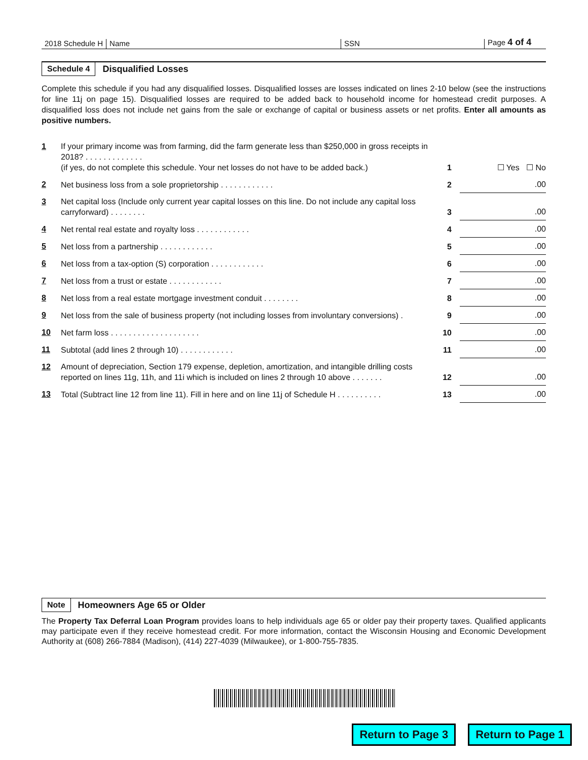2018 Schedule H
Name
SSN
Page 4 of 4
Schedule 4 Disqualified Losses
Complete this schedule if you had any disqualified losses. Disqualified losses are losses indicated on lines 2-10 below (see the instructions for line 11j on page 15). Disqualified losses are required to be added back to household income for homestead credit purposes. A disqualified loss does not include net gains from the sale or exchange of capital or business assets or net profits. Enter all amounts as positive numbers.
| 1 | If your primary income was from farming, did the farm generate less than $250,000 in gross receipts in 2018? . . . . . . . . . . . . . (if yes, do not complete this schedule. Your net losses do not have to be added back.) | 1 | ☐ Yes ☐ No |
| 2 | Net business loss from a sole proprietorship . . . . . . . . . . . . | 2 | .00 |
| 3 | Net capital loss (Include only current year capital losses on this line. Do not include any capital loss carryforward) . . . . . . . . | 3 | .00 |
| 4 | Net rental real estate and royalty loss . . . . . . . . . . . . | 4 | .00 |
| 5 | Net loss from a partnership . . . . . . . . . . . . | 5 | .00 |
| 6 | Net loss from a tax-option (S) corporation . . . . . . . . . . . . | 6 | .00 |
| 7 | Net loss from a trust or estate . . . . . . . . . . . . | 7 | .00 |
| 8 | Net loss from a real estate mortgage investment conduit . . . . . . . . | 8 | .00 |
| 9 | Net loss from the sale of business property (not including losses from involuntary conversions) . | 9 | .00 |
| 10 | Net farm loss . . . . . . . . . . . . . . . . . . . . | 10 | .00 |
| 11 | Subtotal (add lines 2 through 10) . . . . . . . . . . . . | 11 | .00 |
| 12 | Amount of depreciation, Section 179 expense, depletion, amortization, and intangible drilling costs reported on lines 11g, 11h, and 11i which is included on lines 2 through 10 above . . . . . . . | 12 | .00 |
| 13 | Total (Subtract line 12 from line 11). Fill in here and on line 11j of Schedule H . . . . . . . . . . | 13 | .00 |
Note Homeowners Age 65 or Older
The Property Tax Deferral Loan Program provides loans to help individuals age 65 or older pay their property taxes. Qualified applicants may participate even if they receive homestead credit. For more information, contact the Wisconsin Housing and Economic Development Authority at (608) 266-7884 (Madison), (414) 227-4039 (Milwaukee), or 1-800-755-7835.
Return to Page 3 Return to Page 1